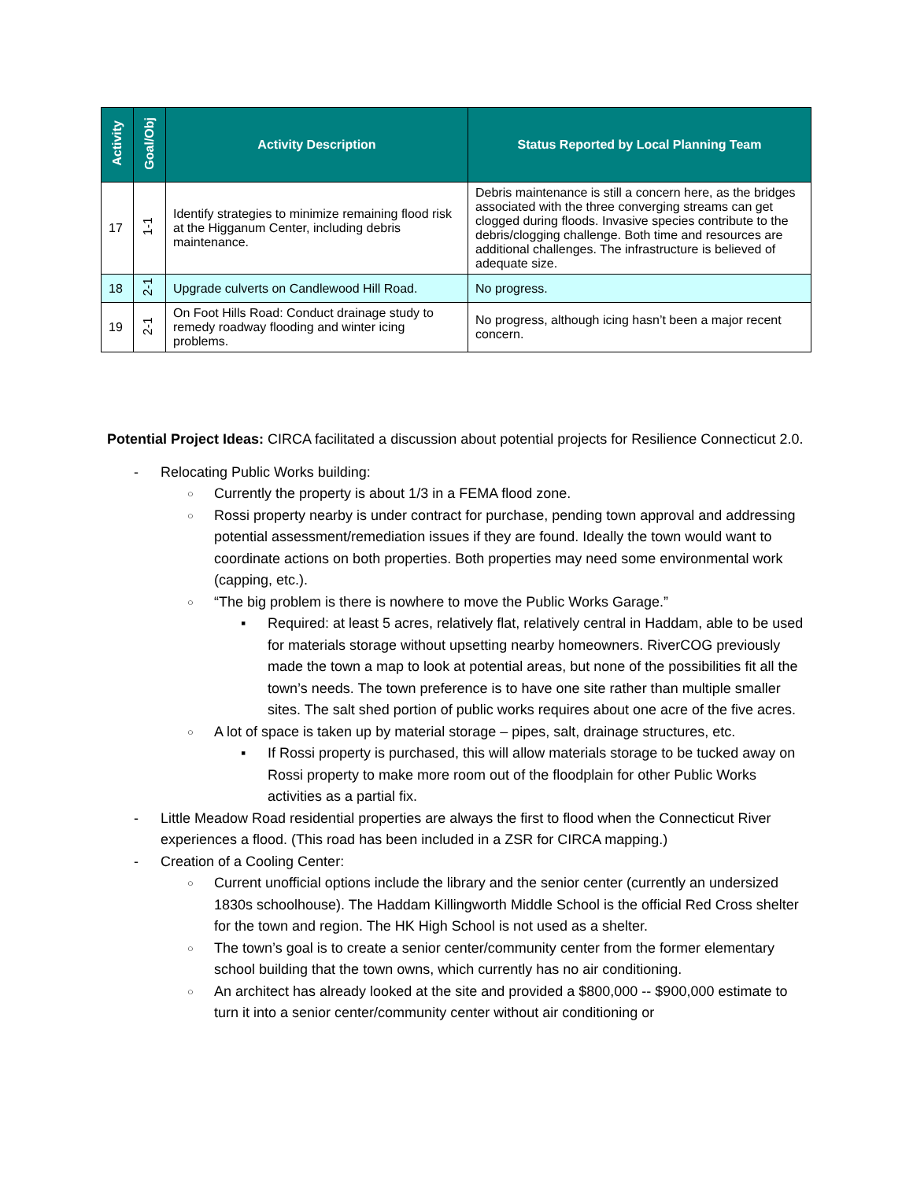| Activity | Goal/Obj | Activity Description | Status Reported by Local Planning Team |
| --- | --- | --- | --- |
| 17 | 1-1 | Identify strategies to minimize remaining flood risk at the Higganum Center, including debris maintenance. | Debris maintenance is still a concern here, as the bridges associated with the three converging streams can get clogged during floods. Invasive species contribute to the debris/clogging challenge. Both time and resources are additional challenges. The infrastructure is believed of adequate size. |
| 18 | 2-1 | Upgrade culverts on Candlewood Hill Road. | No progress. |
| 19 | 2-1 | On Foot Hills Road: Conduct drainage study to remedy roadway flooding and winter icing problems. | No progress, although icing hasn’t been a major recent concern. |
Potential Project Ideas: CIRCA facilitated a discussion about potential projects for Resilience Connecticut 2.0.
Relocating Public Works building:
Currently the property is about 1/3 in a FEMA flood zone.
Rossi property nearby is under contract for purchase, pending town approval and addressing potential assessment/remediation issues if they are found. Ideally the town would want to coordinate actions on both properties. Both properties may need some environmental work (capping, etc.).
“The big problem is there is nowhere to move the Public Works Garage.”
Required: at least 5 acres, relatively flat, relatively central in Haddam, able to be used for materials storage without upsetting nearby homeowners. RiverCOG previously made the town a map to look at potential areas, but none of the possibilities fit all the town’s needs. The town preference is to have one site rather than multiple smaller sites. The salt shed portion of public works requires about one acre of the five acres.
A lot of space is taken up by material storage – pipes, salt, drainage structures, etc.
If Rossi property is purchased, this will allow materials storage to be tucked away on Rossi property to make more room out of the floodplain for other Public Works activities as a partial fix.
Little Meadow Road residential properties are always the first to flood when the Connecticut River experiences a flood. (This road has been included in a ZSR for CIRCA mapping.)
Creation of a Cooling Center:
Current unofficial options include the library and the senior center (currently an undersized 1830s schoolhouse). The Haddam Killingworth Middle School is the official Red Cross shelter for the town and region. The HK High School is not used as a shelter.
The town’s goal is to create a senior center/community center from the former elementary school building that the town owns, which currently has no air conditioning.
An architect has already looked at the site and provided a $800,000 -- $900,000 estimate to turn it into a senior center/community center without air conditioning or